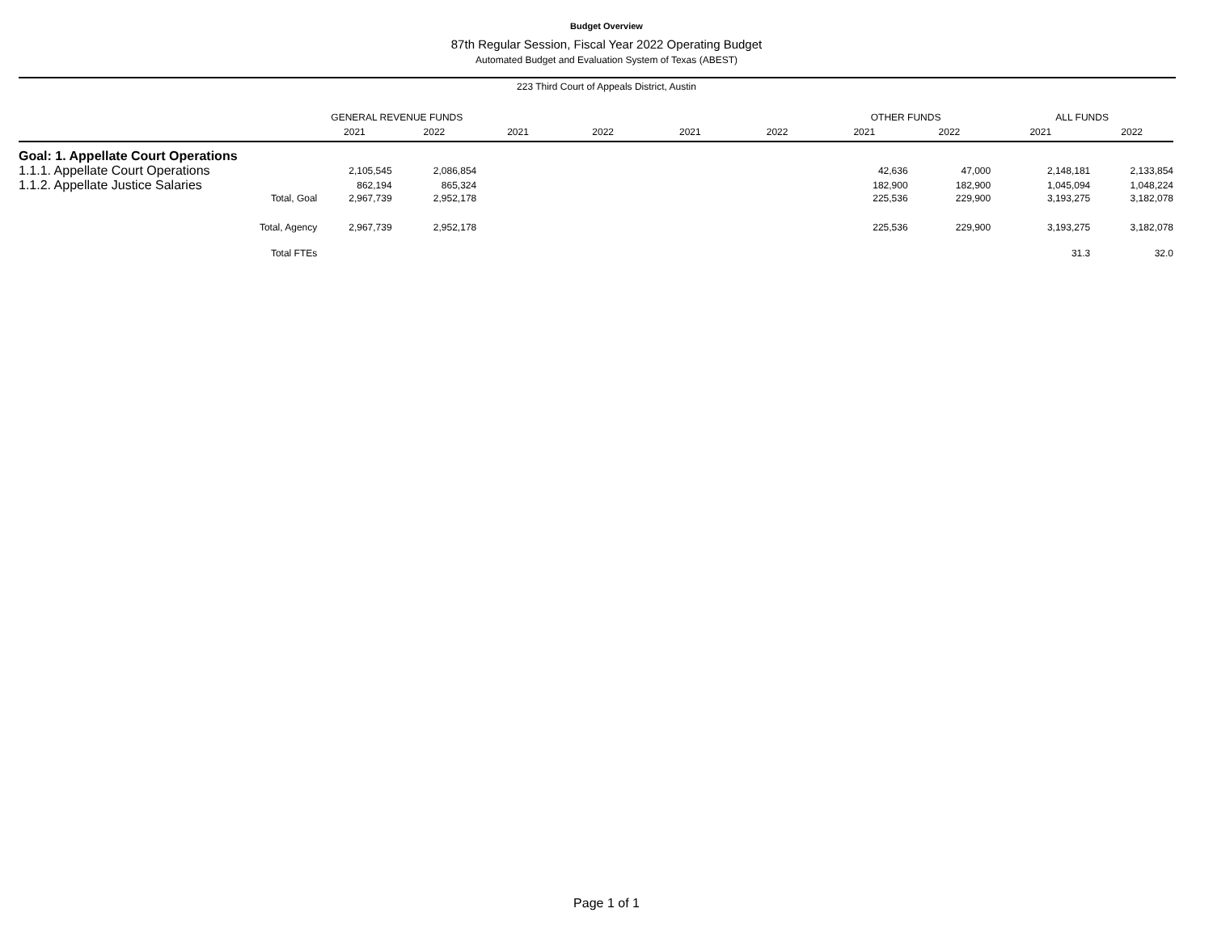Budget Overview
87th Regular Session, Fiscal Year 2022 Operating Budget
Automated Budget and Evaluation System of Texas (ABEST)
223 Third Court of Appeals District, Austin
| | GENERAL REVENUE FUNDS | | | | | | OTHER FUNDS | | ALL FUNDS | |
| --- | --- | --- | --- | --- | --- | --- | --- | --- | --- | --- |
| | 2021 | 2022 | 2021 | 2022 | 2021 | 2022 | 2021 | 2022 | 2021 | 2022 |
| Goal: 1. Appellate Court Operations | | | | | | | | | | |
| 1.1.1. Appellate Court Operations | 2,105,545 | 2,086,854 | | | | | 42,636 | 47,000 | 2,148,181 | 2,133,854 |
| 1.1.2. Appellate Justice Salaries | 862,194 | 865,324 | | | | | 182,900 | 182,900 | 1,045,094 | 1,048,224 |
| Total, Goal | 2,967,739 | 2,952,178 | | | | | 225,536 | 229,900 | 3,193,275 | 3,182,078 |
| Total, Agency | 2,967,739 | 2,952,178 | | | | | 225,536 | 229,900 | 3,193,275 | 3,182,078 |
| Total FTEs | | | | | | | | | 31.3 | 32.0 |
Page 1 of 1